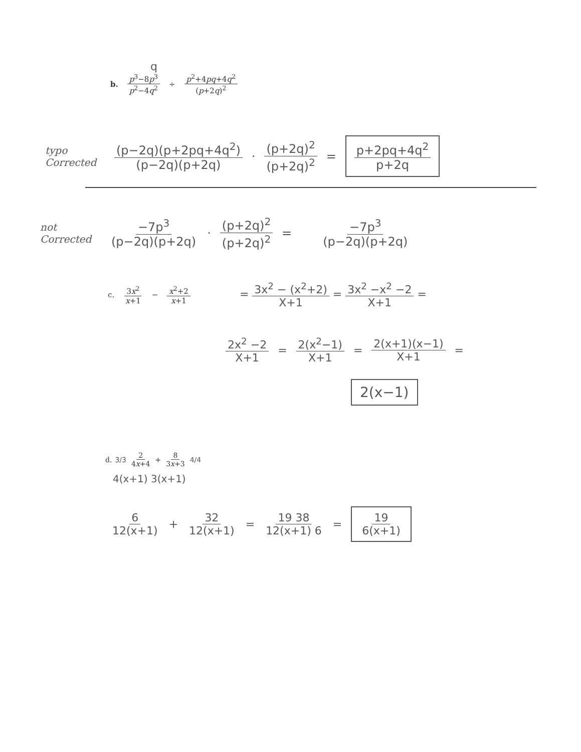q
b. p<sup>3</sup>−8p<sup>3</sup> p<sup>2</sup>−4q<sup>2</sup> ÷ p<sup>2</sup>+4pq+4q<sup>2</sup> (p+2q)<sup>2</sup>
typo Corrected (p−2q)(p+2pq+4q<sup>2</sup>) (p−2q)(p+2q) · (p+2q)<sup>2</sup> (p+2q)<sup>2</sup> = p+2pq+4q<sup>2</sup> p+2q
not Corrected −7p<sup>3</sup> (p−2q)(p+2q) · (p+2q)<sup>2</sup> (p+2q)<sup>2</sup> = −7p<sup>3</sup> (p−2q)(p+2q)
c. 3x<sup>2</sup> x+1 − x<sup>2</sup>+2 x+1 = 3x<sup>2</sup> − (x<sup>2</sup>+2) X+1 = 3x<sup>2</sup> −x<sup>2</sup> −2 X+1 =
2x<sup>2</sup> −2 X+1 = 2(x<sup>2</sup>−1) X+1 = 2(x+1)(x−1) X+1 =
2(x−1)
d. 3/3 2 4x+4 + 8 3x+3 4/4
4(x+1) 3(x+1)
6 12(x+1) + 32 12(x+1) = 19 38 12(x+1) 6 = 19 6(x+1)